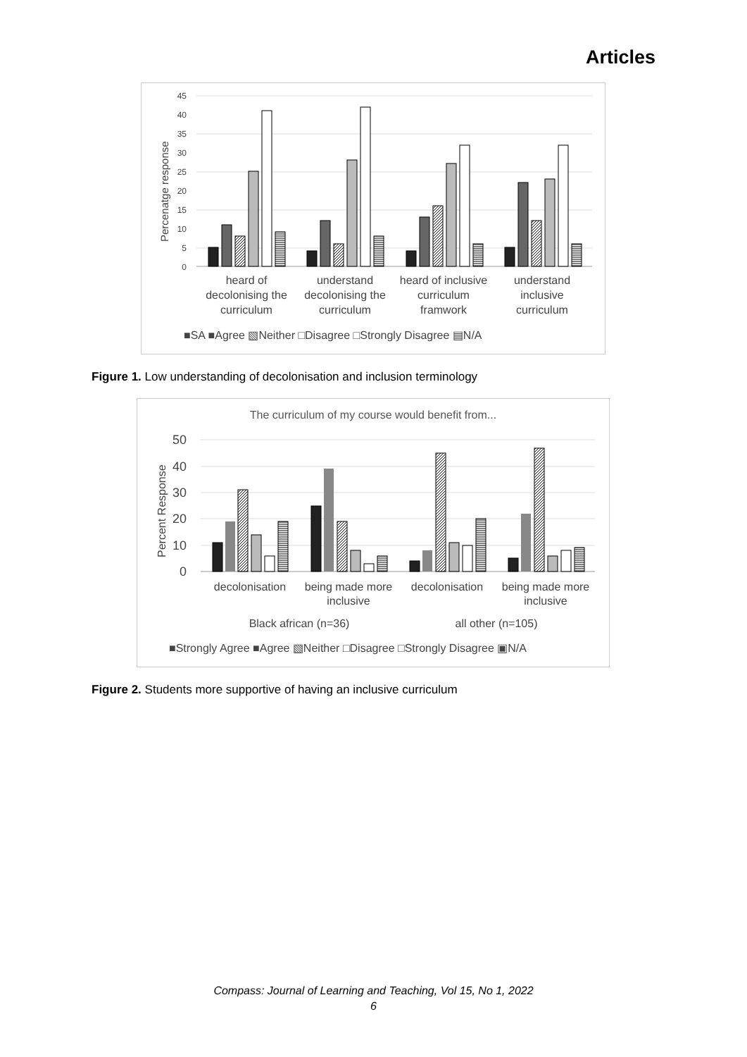Articles
45
40
35
30
25
20
15
10
5
0
Percenatge response
heard of
decolonising the
curriculum
understand
decolonising the
curriculum
heard of inclusive
curriculum
framwork
understand
inclusive
curriculum
■SA ■Agree ▧Neither □Disagree □Strongly Disagree ▤N/A
Figure 1. Low understanding of decolonisation and inclusion terminology
The curriculum of my course would benefit from...
50
40
30
20
10
0
Percent Response
decolonisation
being made more
inclusive
decolonisation
being made more
inclusive
Black african (n=36)
all other (n=105)
■Strongly Agree ■Agree ▧Neither □Disagree □Strongly Disagree ▣N/A
Figure 2. Students more supportive of having an inclusive curriculum
Compass: Journal of Learning and Teaching, Vol 15, No 1, 2022
6